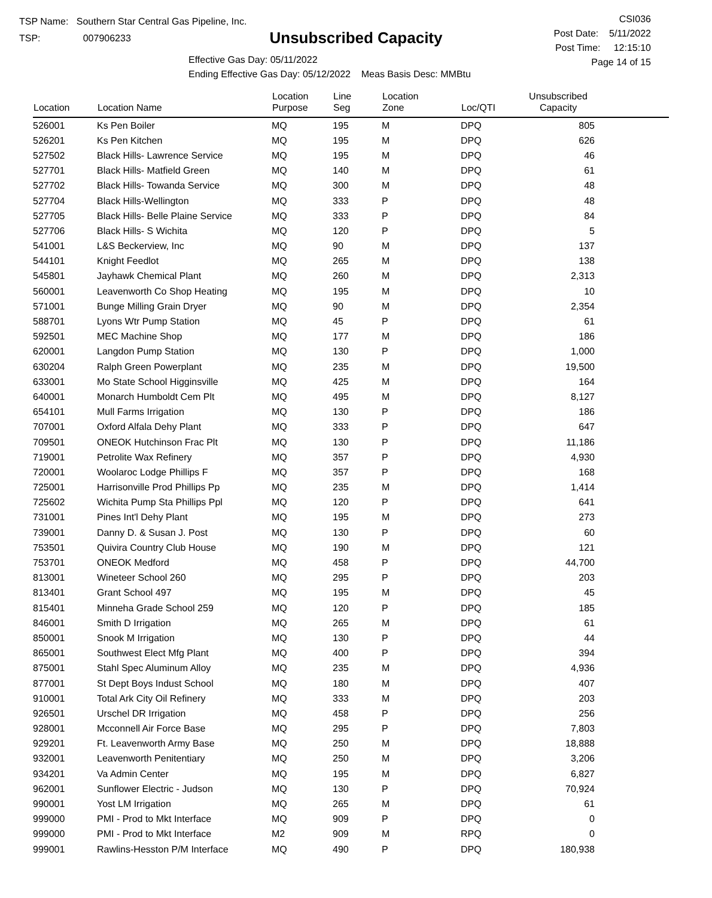TSP Name: Southern Star Central Gas Pipeline, Inc.
TSP: 007906233
Unsubscribed Capacity
Effective Gas Day: 05/11/2022
Ending Effective Gas Day: 05/12/2022 Meas Basis Desc: MMBtu
CSI036
Post Date: 5/11/2022
Post Time: 12:15:10
Page 14 of 15
| Location | Location Name | Location Purpose | Line Seg | Location Zone | Loc/QTI | Unsubscribed Capacity | |
| --- | --- | --- | --- | --- | --- | --- | --- |
| 526001 | Ks Pen Boiler | MQ | 195 | M | DPQ | 805 | |
| 526201 | Ks Pen Kitchen | MQ | 195 | M | DPQ | 626 | |
| 527502 | Black Hills- Lawrence Service | MQ | 195 | M | DPQ | 46 | |
| 527701 | Black Hills- Matfield Green | MQ | 140 | M | DPQ | 61 | |
| 527702 | Black Hills- Towanda Service | MQ | 300 | M | DPQ | 48 | |
| 527704 | Black Hills-Wellington | MQ | 333 | P | DPQ | 48 | |
| 527705 | Black Hills- Belle Plaine Service | MQ | 333 | P | DPQ | 84 | |
| 527706 | Black Hills- S Wichita | MQ | 120 | P | DPQ | 5 | |
| 541001 | L&S Beckerview, Inc | MQ | 90 | M | DPQ | 137 | |
| 544101 | Knight Feedlot | MQ | 265 | M | DPQ | 138 | |
| 545801 | Jayhawk Chemical Plant | MQ | 260 | M | DPQ | 2,313 | |
| 560001 | Leavenworth Co Shop Heating | MQ | 195 | M | DPQ | 10 | |
| 571001 | Bunge Milling Grain Dryer | MQ | 90 | M | DPQ | 2,354 | |
| 588701 | Lyons Wtr Pump Station | MQ | 45 | P | DPQ | 61 | |
| 592501 | MEC Machine Shop | MQ | 177 | M | DPQ | 186 | |
| 620001 | Langdon Pump Station | MQ | 130 | P | DPQ | 1,000 | |
| 630204 | Ralph Green Powerplant | MQ | 235 | M | DPQ | 19,500 | |
| 633001 | Mo State School Higginsville | MQ | 425 | M | DPQ | 164 | |
| 640001 | Monarch Humboldt Cem Plt | MQ | 495 | M | DPQ | 8,127 | |
| 654101 | Mull Farms Irrigation | MQ | 130 | P | DPQ | 186 | |
| 707001 | Oxford Alfala Dehy Plant | MQ | 333 | P | DPQ | 647 | |
| 709501 | ONEOK Hutchinson Frac Plt | MQ | 130 | P | DPQ | 11,186 | |
| 719001 | Petrolite Wax Refinery | MQ | 357 | P | DPQ | 4,930 | |
| 720001 | Woolaroc Lodge Phillips F | MQ | 357 | P | DPQ | 168 | |
| 725001 | Harrisonville Prod Phillips Pp | MQ | 235 | M | DPQ | 1,414 | |
| 725602 | Wichita Pump Sta Phillips Ppl | MQ | 120 | P | DPQ | 641 | |
| 731001 | Pines Int'l Dehy Plant | MQ | 195 | M | DPQ | 273 | |
| 739001 | Danny D. & Susan J. Post | MQ | 130 | P | DPQ | 60 | |
| 753501 | Quivira Country Club House | MQ | 190 | M | DPQ | 121 | |
| 753701 | ONEOK Medford | MQ | 458 | P | DPQ | 44,700 | |
| 813001 | Wineteer School 260 | MQ | 295 | P | DPQ | 203 | |
| 813401 | Grant School 497 | MQ | 195 | M | DPQ | 45 | |
| 815401 | Minneha Grade School 259 | MQ | 120 | P | DPQ | 185 | |
| 846001 | Smith D Irrigation | MQ | 265 | M | DPQ | 61 | |
| 850001 | Snook M Irrigation | MQ | 130 | P | DPQ | 44 | |
| 865001 | Southwest Elect Mfg Plant | MQ | 400 | P | DPQ | 394 | |
| 875001 | Stahl Spec Aluminum Alloy | MQ | 235 | M | DPQ | 4,936 | |
| 877001 | St Dept Boys Indust School | MQ | 180 | M | DPQ | 407 | |
| 910001 | Total Ark City Oil Refinery | MQ | 333 | M | DPQ | 203 | |
| 926501 | Urschel DR Irrigation | MQ | 458 | P | DPQ | 256 | |
| 928001 | Mcconnell Air Force Base | MQ | 295 | P | DPQ | 7,803 | |
| 929201 | Ft. Leavenworth Army Base | MQ | 250 | M | DPQ | 18,888 | |
| 932001 | Leavenworth Penitentiary | MQ | 250 | M | DPQ | 3,206 | |
| 934201 | Va Admin Center | MQ | 195 | M | DPQ | 6,827 | |
| 962001 | Sunflower Electric - Judson | MQ | 130 | P | DPQ | 70,924 | |
| 990001 | Yost LM Irrigation | MQ | 265 | M | DPQ | 61 | |
| 999000 | PMI - Prod to Mkt Interface | MQ | 909 | P | DPQ | 0 | |
| 999000 | PMI - Prod to Mkt Interface | M2 | 909 | M | RPQ | 0 | |
| 999001 | Rawlins-Hesston P/M Interface | MQ | 490 | P | DPQ | 180,938 | |